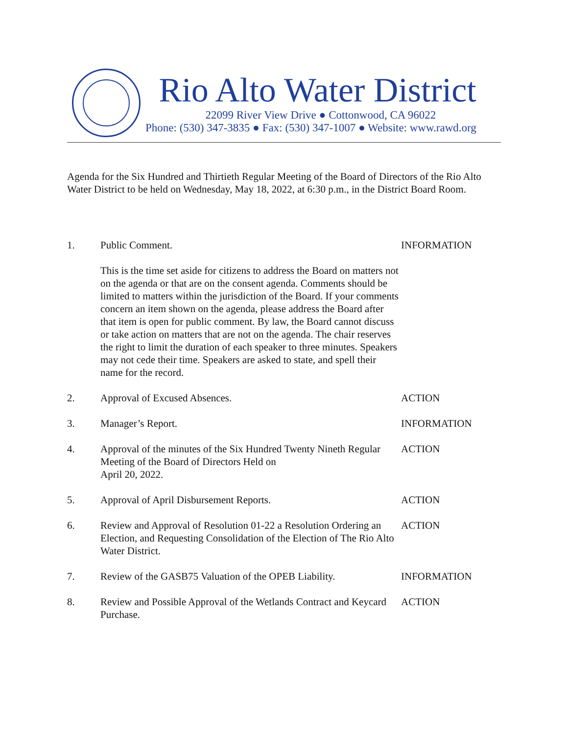Rio Alto Water District
22099 River View Drive ● Cottonwood, CA 96022
Phone: (530) 347-3835 ● Fax: (530) 347-1007 ● Website: www.rawd.org
Agenda for the Six Hundred and Thirtieth Regular Meeting of the Board of Directors of the Rio Alto Water District to be held on Wednesday, May 18, 2022, at 6:30 p.m., in the District Board Room.
1. Public Comment.
This is the time set aside for citizens to address the Board on matters not on the agenda or that are on the consent agenda. Comments should be limited to matters within the jurisdiction of the Board. If your comments concern an item shown on the agenda, please address the Board after that item is open for public comment. By law, the Board cannot discuss or take action on matters that are not on the agenda. The chair reserves the right to limit the duration of each speaker to three minutes. Speakers may not cede their time. Speakers are asked to state, and spell their name for the record.
INFORMATION
2. Approval of Excused Absences. ACTION
3. Manager’s Report. INFORMATION
4. Approval of the minutes of the Six Hundred Twenty Nineth Regular Meeting of the Board of Directors Held on
April 20, 2022.
ACTION
5. Approval of April Disbursement Reports. ACTION
6. Review and Approval of Resolution 01-22 a Resolution Ordering an Election, and Requesting Consolidation of the Election of The Rio Alto Water District.
ACTION
7. Review of the GASB75 Valuation of the OPEB Liability.
INFORMATION
8. Review and Possible Approval of the Wetlands Contract and Keycard Purchase.
ACTION